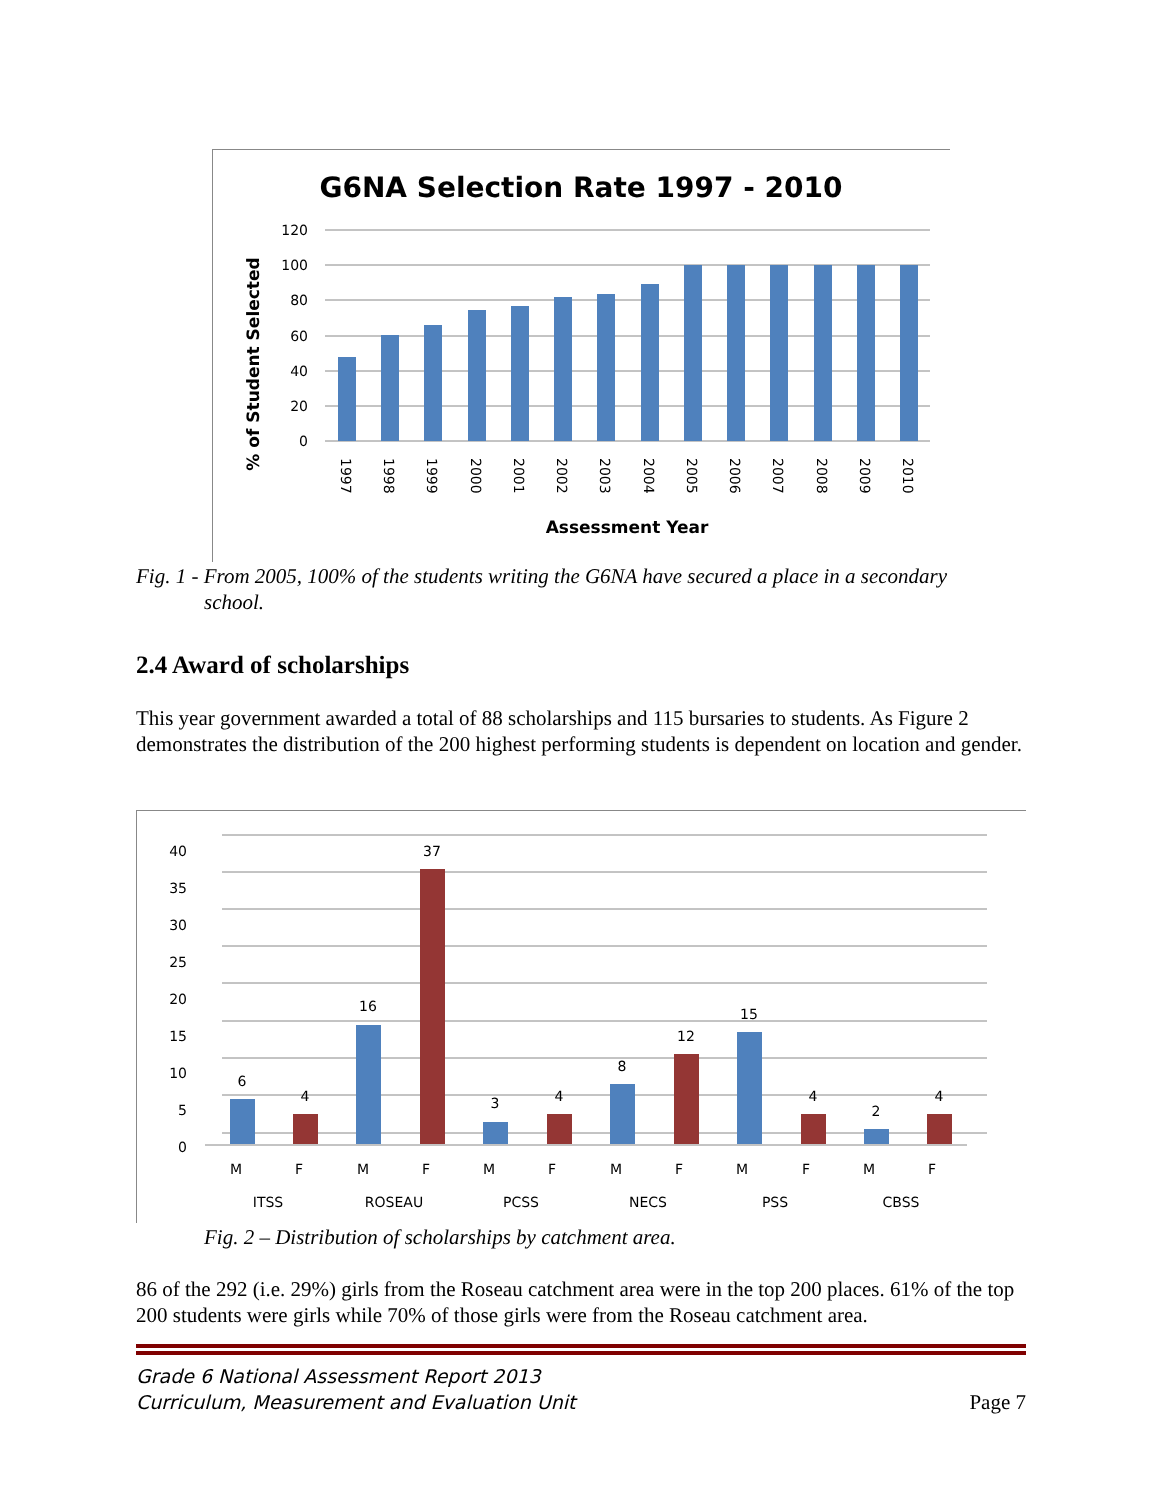G6NA Selection Rate 1997 - 2010
% of Student Selected
Assessment Year
120
100
80
60
40
20
0
1997
1998
1999
2000
2001
2002
2003
2004
2005
2006
2007
2008
2009
2010
Fig. 1 - From 2005, 100% of the students writing the G6NA have secured a place in a secondary
school.
2.4 Award of scholarships
This year government awarded a total of 88 scholarships and 115 bursaries to students. As Figure 2 demonstrates the distribution of the 200 highest performing students is dependent on location and gender.
40
35
30
25
20
15
10
5
0
6
4
16
37
3
4
8
12
15
4
2
4
M
F
M
F
M
F
M
F
M
F
M
F
ITSS
ROSEAU
PCSS
NECS
PSS
CBSS
Fig. 2 – Distribution of scholarships by catchment area.
86 of the 292 (i.e. 29%) girls from the Roseau catchment area were in the top 200 places. 61% of the top 200 students were girls while 70% of those girls were from the Roseau catchment area.
Grade 6 National Assessment Report 2013
Curriculum, Measurement and Evaluation Unit
Page 7